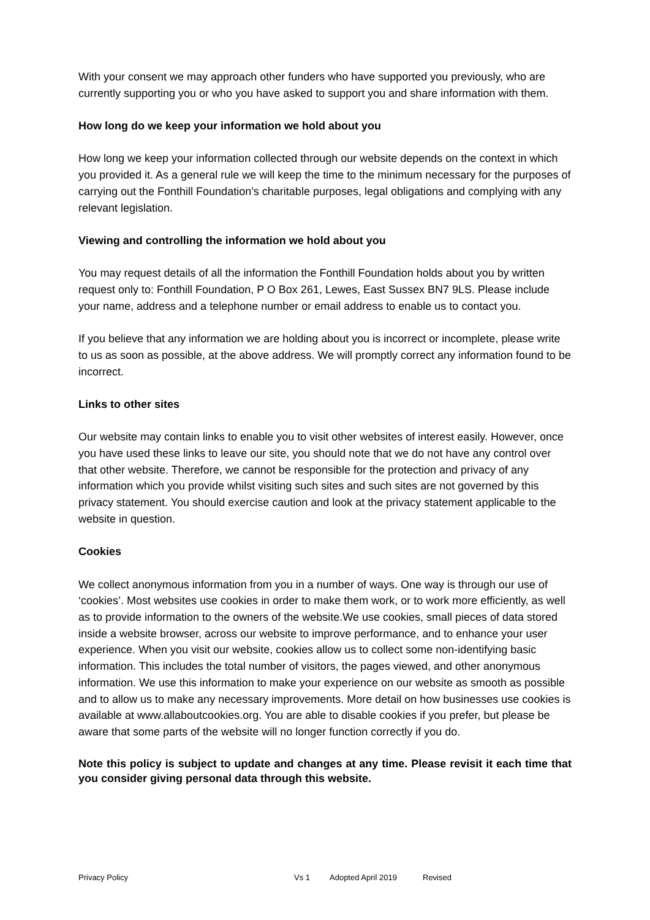With your consent we may approach other funders who have supported you previously, who are currently supporting you or who you have asked to support you and share information with them.
How long do we keep your information we hold about you
How long we keep your information collected through our website depends on the context in which you provided it. As a general rule we will keep the time to the minimum necessary for the purposes of carrying out the Fonthill Foundation’s charitable purposes, legal obligations and complying with any relevant legislation.
Viewing and controlling the information we hold about you
You may request details of all the information the Fonthill Foundation holds about you by written request only to: Fonthill Foundation, P O Box 261, Lewes, East Sussex BN7 9LS. Please include your name, address and a telephone number or email address to enable us to contact you.
If you believe that any information we are holding about you is incorrect or incomplete, please write to us as soon as possible, at the above address. We will promptly correct any information found to be incorrect.
Links to other sites
Our website may contain links to enable you to visit other websites of interest easily. However, once you have used these links to leave our site, you should note that we do not have any control over that other website. Therefore, we cannot be responsible for the protection and privacy of any information which you provide whilst visiting such sites and such sites are not governed by this privacy statement. You should exercise caution and look at the privacy statement applicable to the website in question.
Cookies
We collect anonymous information from you in a number of ways. One way is through our use of ‘cookies’. Most websites use cookies in order to make them work, or to work more efficiently, as well as to provide information to the owners of the website.We use cookies, small pieces of data stored inside a website browser, across our website to improve performance, and to enhance your user experience. When you visit our website, cookies allow us to collect some non-identifying basic information. This includes the total number of visitors, the pages viewed, and other anonymous information. We use this information to make your experience on our website as smooth as possible and to allow us to make any necessary improvements. More detail on how businesses use cookies is available at www.allaboutcookies.org. You are able to disable cookies if you prefer, but please be aware that some parts of the website will no longer function correctly if you do.
Note this policy is subject to update and changes at any time. Please revisit it each time that you consider giving personal data through this website.
Privacy Policy Vs 1 Adopted April 2019 Revised